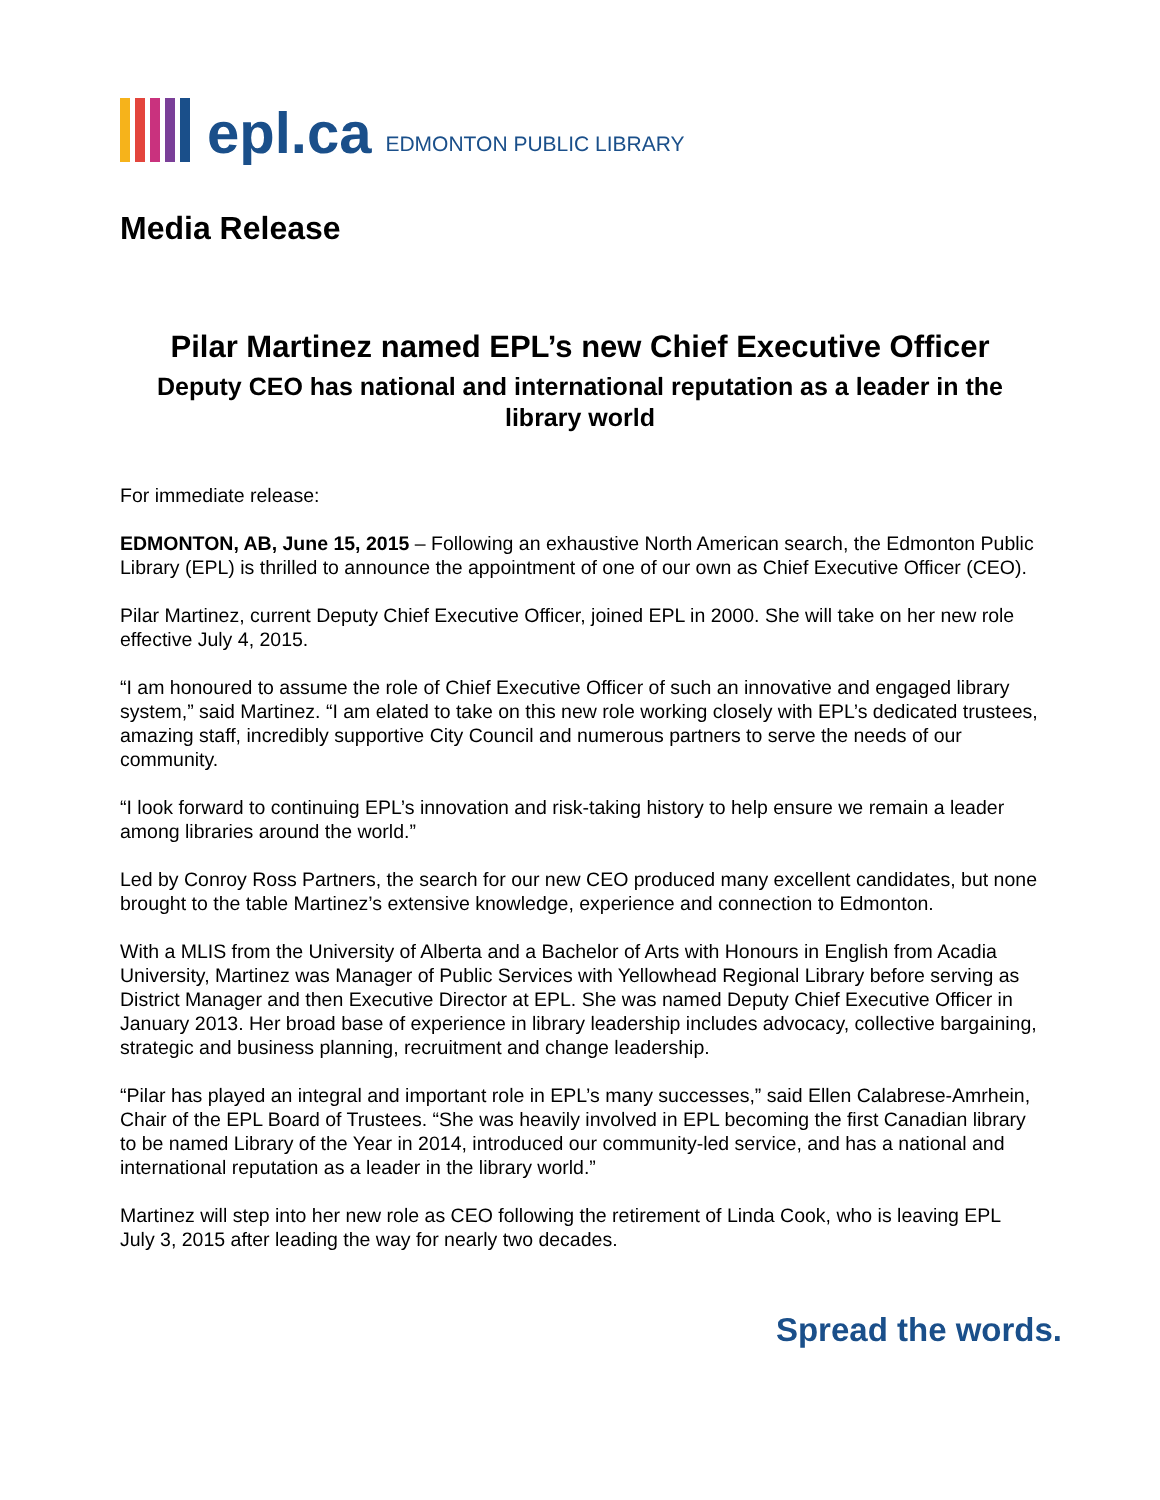epl.ca EDMONTON PUBLIC LIBRARY
Media Release
Pilar Martinez named EPL’s new Chief Executive Officer
Deputy CEO has national and international reputation as a leader in the library world
For immediate release:
EDMONTON, AB, June 15, 2015 – Following an exhaustive North American search, the Edmonton Public Library (EPL) is thrilled to announce the appointment of one of our own as Chief Executive Officer (CEO).
Pilar Martinez, current Deputy Chief Executive Officer, joined EPL in 2000. She will take on her new role effective July 4, 2015.
“I am honoured to assume the role of Chief Executive Officer of such an innovative and engaged library system,” said Martinez. “I am elated to take on this new role working closely with EPL’s dedicated trustees, amazing staff, incredibly supportive City Council and numerous partners to serve the needs of our community.
“I look forward to continuing EPL’s innovation and risk-taking history to help ensure we remain a leader among libraries around the world.”
Led by Conroy Ross Partners, the search for our new CEO produced many excellent candidates, but none brought to the table Martinez’s extensive knowledge, experience and connection to Edmonton.
With a MLIS from the University of Alberta and a Bachelor of Arts with Honours in English from Acadia University, Martinez was Manager of Public Services with Yellowhead Regional Library before serving as District Manager and then Executive Director at EPL. She was named Deputy Chief Executive Officer in January 2013. Her broad base of experience in library leadership includes advocacy, collective bargaining, strategic and business planning, recruitment and change leadership.
“Pilar has played an integral and important role in EPL’s many successes,” said Ellen Calabrese-Amrhein, Chair of the EPL Board of Trustees. “She was heavily involved in EPL becoming the first Canadian library to be named Library of the Year in 2014, introduced our community-led service, and has a national and international reputation as a leader in the library world.”
Martinez will step into her new role as CEO following the retirement of Linda Cook, who is leaving EPL July 3, 2015 after leading the way for nearly two decades.
Spread the words.